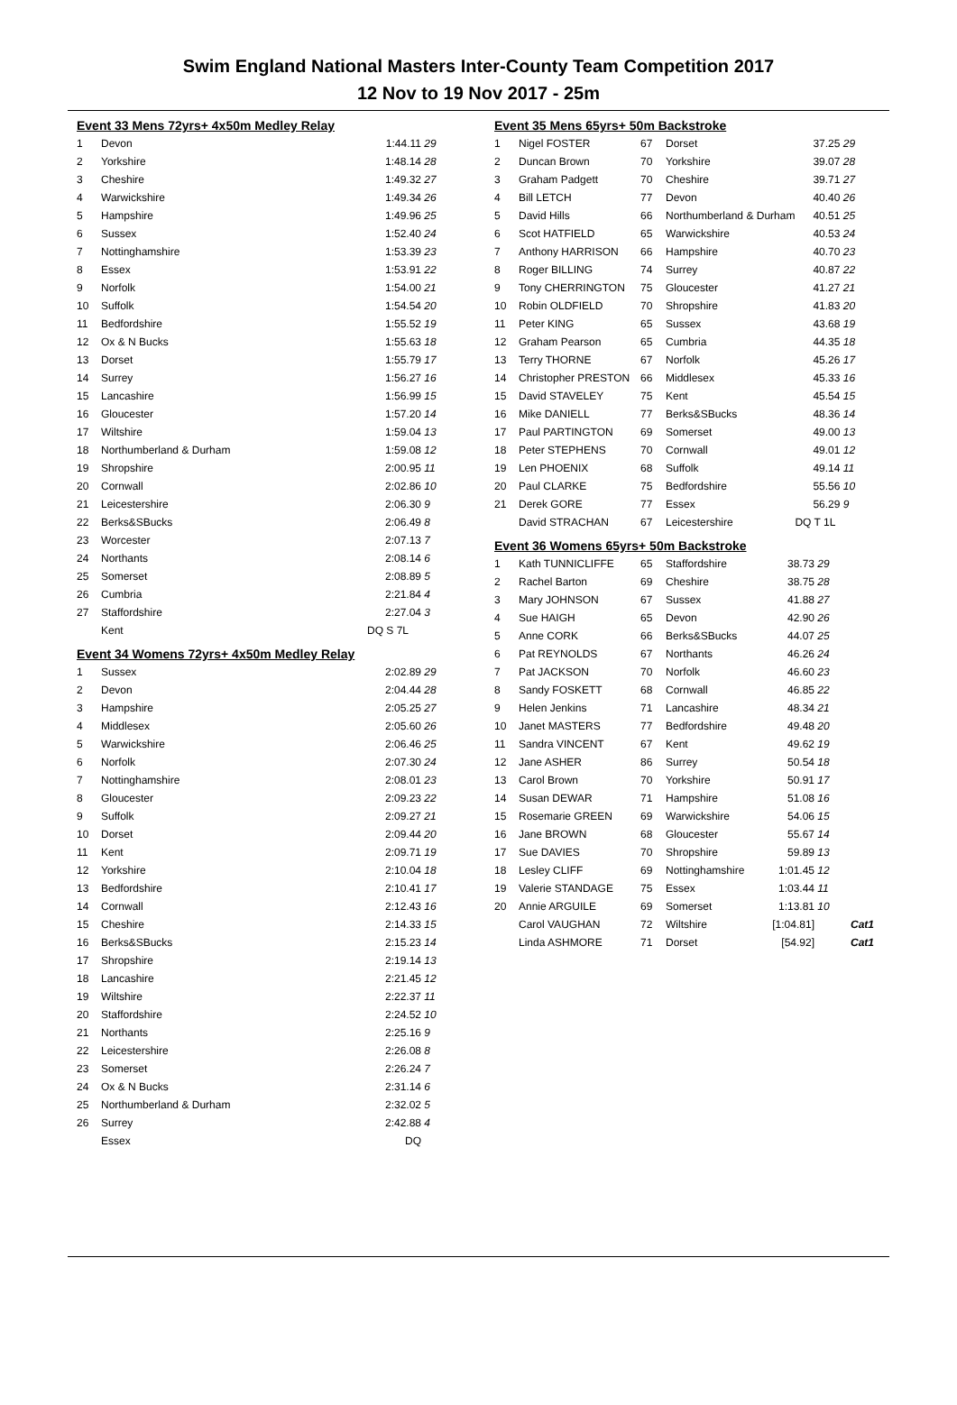Swim England National Masters Inter-County Team Competition 2017
12 Nov to 19 Nov 2017 - 25m
Event 33 Mens 72yrs+ 4x50m Medley Relay
| 1 | Devon | 1:44.11 | 29 |
| 2 | Yorkshire | 1:48.14 | 28 |
| 3 | Cheshire | 1:49.32 | 27 |
| 4 | Warwickshire | 1:49.34 | 26 |
| 5 | Hampshire | 1:49.96 | 25 |
| 6 | Sussex | 1:52.40 | 24 |
| 7 | Nottinghamshire | 1:53.39 | 23 |
| 8 | Essex | 1:53.91 | 22 |
| 9 | Norfolk | 1:54.00 | 21 |
| 10 | Suffolk | 1:54.54 | 20 |
| 11 | Bedfordshire | 1:55.52 | 19 |
| 12 | Ox & N Bucks | 1:55.63 | 18 |
| 13 | Dorset | 1:55.79 | 17 |
| 14 | Surrey | 1:56.27 | 16 |
| 15 | Lancashire | 1:56.99 | 15 |
| 16 | Gloucester | 1:57.20 | 14 |
| 17 | Wiltshire | 1:59.04 | 13 |
| 18 | Northumberland & Durham | 1:59.08 | 12 |
| 19 | Shropshire | 2:00.95 | 11 |
| 20 | Cornwall | 2:02.86 | 10 |
| 21 | Leicestershire | 2:06.30 | 9 |
| 22 | Berks&SBucks | 2:06.49 | 8 |
| 23 | Worcester | 2:07.13 | 7 |
| 24 | Northants | 2:08.14 | 6 |
| 25 | Somerset | 2:08.89 | 5 |
| 26 | Cumbria | 2:21.84 | 4 |
| 27 | Staffordshire | 2:27.04 | 3 |
| | Kent | DQ S 7L | |
Event 34 Womens 72yrs+ 4x50m Medley Relay
| 1 | Sussex | 2:02.89 | 29 |
| 2 | Devon | 2:04.44 | 28 |
| 3 | Hampshire | 2:05.25 | 27 |
| 4 | Middlesex | 2:05.60 | 26 |
| 5 | Warwickshire | 2:06.46 | 25 |
| 6 | Norfolk | 2:07.30 | 24 |
| 7 | Nottinghamshire | 2:08.01 | 23 |
| 8 | Gloucester | 2:09.23 | 22 |
| 9 | Suffolk | 2:09.27 | 21 |
| 10 | Dorset | 2:09.44 | 20 |
| 11 | Kent | 2:09.71 | 19 |
| 12 | Yorkshire | 2:10.04 | 18 |
| 13 | Bedfordshire | 2:10.41 | 17 |
| 14 | Cornwall | 2:12.43 | 16 |
| 15 | Cheshire | 2:14.33 | 15 |
| 16 | Berks&SBucks | 2:15.23 | 14 |
| 17 | Shropshire | 2:19.14 | 13 |
| 18 | Lancashire | 2:21.45 | 12 |
| 19 | Wiltshire | 2:22.37 | 11 |
| 20 | Staffordshire | 2:24.52 | 10 |
| 21 | Northants | 2:25.16 | 9 |
| 22 | Leicestershire | 2:26.08 | 8 |
| 23 | Somerset | 2:26.24 | 7 |
| 24 | Ox & N Bucks | 2:31.14 | 6 |
| 25 | Northumberland & Durham | 2:32.02 | 5 |
| 26 | Surrey | 2:42.88 | 4 |
| | Essex | DQ | |
Event 35 Mens 65yrs+ 50m Backstroke
| 1 | Nigel FOSTER | 67 | Dorset | 37.25 | 29 | |
| 2 | Duncan Brown | 70 | Yorkshire | 39.07 | 28 | |
| 3 | Graham Padgett | 70 | Cheshire | 39.71 | 27 | |
| 4 | Bill LETCH | 77 | Devon | 40.40 | 26 | |
| 5 | David Hills | 66 | Northumberland & Durham | 40.51 | 25 | |
| 6 | Scot HATFIELD | 65 | Warwickshire | 40.53 | 24 | |
| 7 | Anthony HARRISON | 66 | Hampshire | 40.70 | 23 | |
| 8 | Roger BILLING | 74 | Surrey | 40.87 | 22 | |
| 9 | Tony CHERRINGTON | 75 | Gloucester | 41.27 | 21 | |
| 10 | Robin OLDFIELD | 70 | Shropshire | 41.83 | 20 | |
| 11 | Peter KING | 65 | Sussex | 43.68 | 19 | |
| 12 | Graham Pearson | 65 | Cumbria | 44.35 | 18 | |
| 13 | Terry THORNE | 67 | Norfolk | 45.26 | 17 | |
| 14 | Christopher PRESTON | 66 | Middlesex | 45.33 | 16 | |
| 15 | David STAVELEY | 75 | Kent | 45.54 | 15 | |
| 16 | Mike DANIELL | 77 | Berks&SBucks | 48.36 | 14 | |
| 17 | Paul PARTINGTON | 69 | Somerset | 49.00 | 13 | |
| 18 | Peter STEPHENS | 70 | Cornwall | 49.01 | 12 | |
| 19 | Len PHOENIX | 68 | Suffolk | 49.14 | 11 | |
| 20 | Paul CLARKE | 75 | Bedfordshire | 55.56 | 10 | |
| 21 | Derek GORE | 77 | Essex | 56.29 | 9 | |
| | David STRACHAN | 67 | Leicestershire | DQ T 1L | | |
Event 36 Womens 65yrs+ 50m Backstroke
| 1 | Kath TUNNICLIFFE | 65 | Staffordshire | 38.73 | 29 | |
| 2 | Rachel Barton | 69 | Cheshire | 38.75 | 28 | |
| 3 | Mary JOHNSON | 67 | Sussex | 41.88 | 27 | |
| 4 | Sue HAIGH | 65 | Devon | 42.90 | 26 | |
| 5 | Anne CORK | 66 | Berks&SBucks | 44.07 | 25 | |
| 6 | Pat REYNOLDS | 67 | Northants | 46.26 | 24 | |
| 7 | Pat JACKSON | 70 | Norfolk | 46.60 | 23 | |
| 8 | Sandy FOSKETT | 68 | Cornwall | 46.85 | 22 | |
| 9 | Helen Jenkins | 71 | Lancashire | 48.34 | 21 | |
| 10 | Janet MASTERS | 77 | Bedfordshire | 49.48 | 20 | |
| 11 | Sandra VINCENT | 67 | Kent | 49.62 | 19 | |
| 12 | Jane ASHER | 86 | Surrey | 50.54 | 18 | |
| 13 | Carol Brown | 70 | Yorkshire | 50.91 | 17 | |
| 14 | Susan DEWAR | 71 | Hampshire | 51.08 | 16 | |
| 15 | Rosemarie GREEN | 69 | Warwickshire | 54.06 | 15 | |
| 16 | Jane BROWN | 68 | Gloucester | 55.67 | 14 | |
| 17 | Sue DAVIES | 70 | Shropshire | 59.89 | 13 | |
| 18 | Lesley CLIFF | 69 | Nottinghamshire | 1:01.45 | 12 | |
| 19 | Valerie STANDAGE | 75 | Essex | 1:03.44 | 11 | |
| 20 | Annie ARGUILE | 69 | Somerset | 1:13.81 | 10 | |
| | Carol VAUGHAN | 72 | Wiltshire | [1:04.81] | | Cat1 |
| | Linda ASHMORE | 71 | Dorset | [54.92] | | Cat1 |